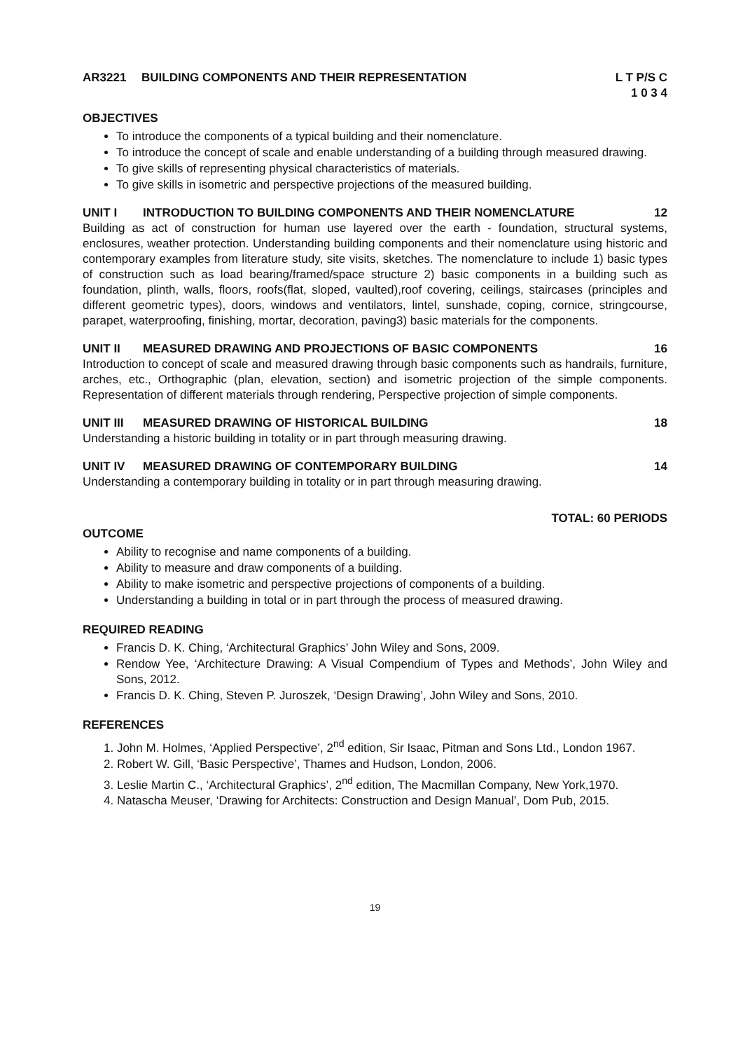AR3221 BUILDING COMPONENTS AND THEIR REPRESENTATION L T P/S C
1 0 3 4
OBJECTIVES
To introduce the components of a typical building and their nomenclature.
To introduce the concept of scale and enable understanding of a building through measured drawing.
To give skills of representing physical characteristics of materials.
To give skills in isometric and perspective projections of the measured building.
UNIT I INTRODUCTION TO BUILDING COMPONENTS AND THEIR NOMENCLATURE 12
Building as act of construction for human use layered over the earth - foundation, structural systems, enclosures, weather protection. Understanding building components and their nomenclature using historic and contemporary examples from literature study, site visits, sketches. The nomenclature to include 1) basic types of construction such as load bearing/framed/space structure 2) basic components in a building such as foundation, plinth, walls, floors, roofs(flat, sloped, vaulted),roof covering, ceilings, staircases (principles and different geometric types), doors, windows and ventilators, lintel, sunshade, coping, cornice, stringcourse, parapet, waterproofing, finishing, mortar, decoration, paving3) basic materials for the components.
UNIT II MEASURED DRAWING AND PROJECTIONS OF BASIC COMPONENTS 16
Introduction to concept of scale and measured drawing through basic components such as handrails, furniture, arches, etc., Orthographic (plan, elevation, section) and isometric projection of the simple components. Representation of different materials through rendering, Perspective projection of simple components.
UNIT III MEASURED DRAWING OF HISTORICAL BUILDING 18
Understanding a historic building in totality or in part through measuring drawing.
UNIT IV MEASURED DRAWING OF CONTEMPORARY BUILDING 14
Understanding a contemporary building in totality or in part through measuring drawing.
TOTAL: 60 PERIODS
OUTCOME
Ability to recognise and name components of a building.
Ability to measure and draw components of a building.
Ability to make isometric and perspective projections of components of a building.
Understanding a building in total or in part through the process of measured drawing.
REQUIRED READING
Francis D. K. Ching, ‘Architectural Graphics’ John Wiley and Sons, 2009.
Rendow Yee, ‘Architecture Drawing: A Visual Compendium of Types and Methods’, John Wiley and Sons, 2012.
Francis D. K. Ching, Steven P. Juroszek, ‘Design Drawing’, John Wiley and Sons, 2010.
REFERENCES
1. John M. Holmes, ‘Applied Perspective’, 2<sup>nd</sup> edition, Sir Isaac, Pitman and Sons Ltd., London 1967.
2. Robert W. Gill, ‘Basic Perspective’, Thames and Hudson, London, 2006.
3. Leslie Martin C., ‘Architectural Graphics’, 2<sup>nd</sup> edition, The Macmillan Company, New York,1970.
4. Natascha Meuser, ‘Drawing for Architects: Construction and Design Manual’, Dom Pub, 2015.
19